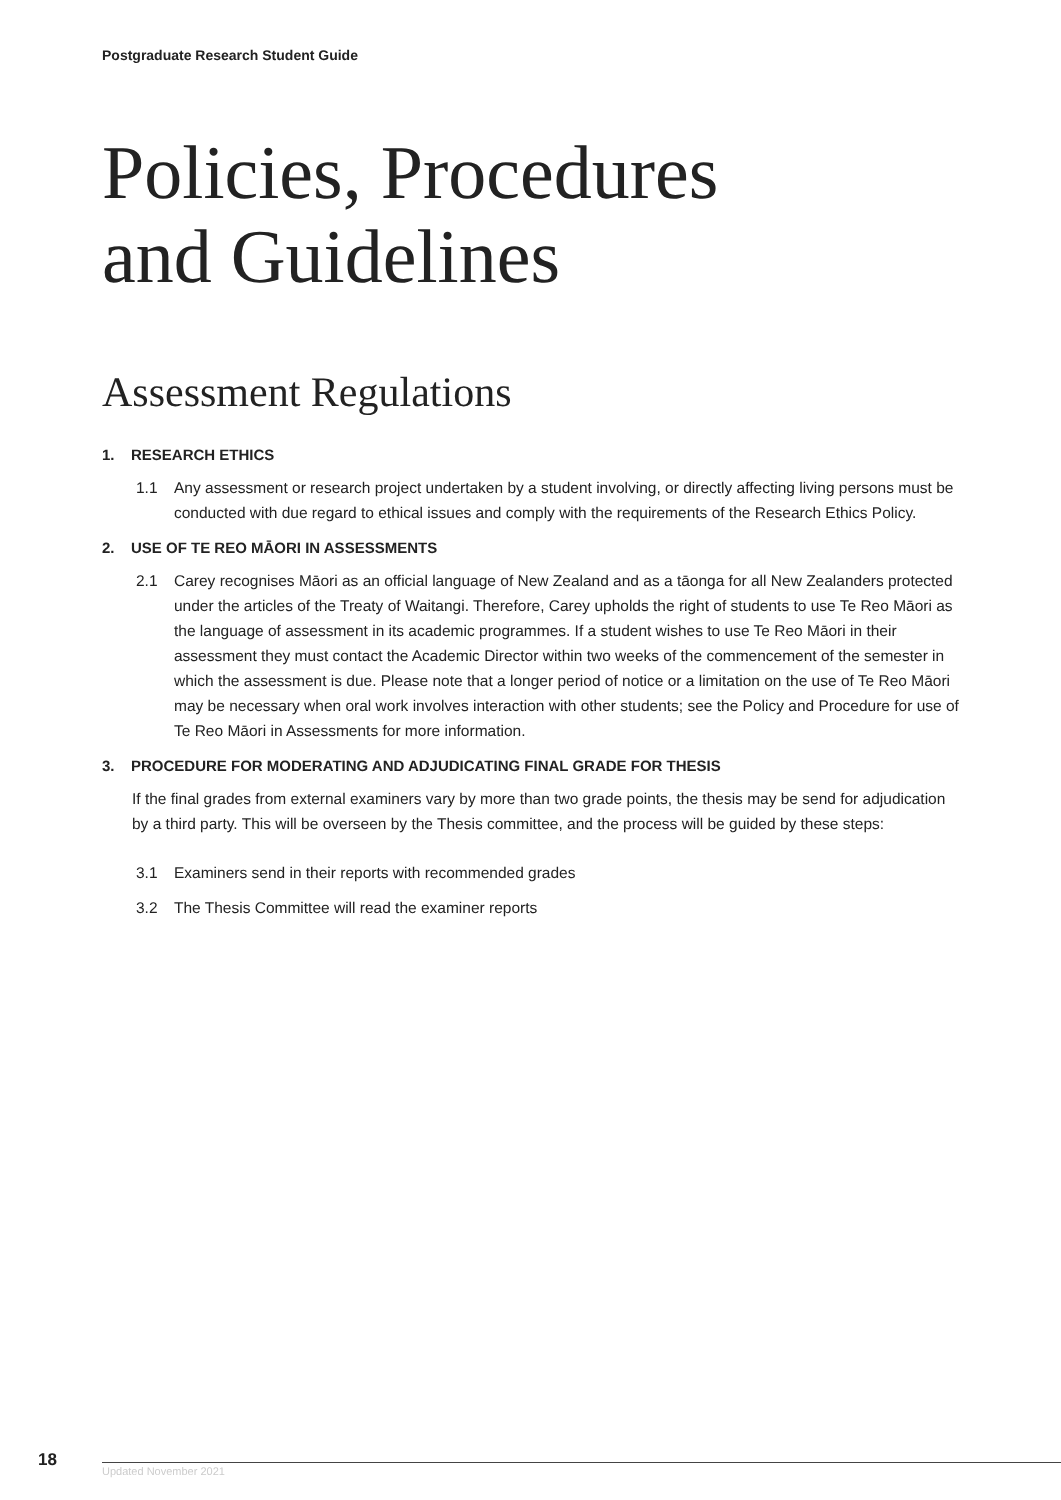Postgraduate Research Student Guide
Policies, Procedures
and Guidelines
Assessment Regulations
1. RESEARCH ETHICS
1.1 Any assessment or research project undertaken by a student involving, or directly affecting living persons must be conducted with due regard to ethical issues and comply with the requirements of the Research Ethics Policy.
2. USE OF TE REO MĀORI IN ASSESSMENTS
2.1 Carey recognises Māori as an official language of New Zealand and as a tāonga for all New Zealanders protected under the articles of the Treaty of Waitangi. Therefore, Carey upholds the right of students to use Te Reo Māori as the language of assessment in its academic programmes. If a student wishes to use Te Reo Māori in their assessment they must contact the Academic Director within two weeks of the commencement of the semester in which the assessment is due. Please note that a longer period of notice or a limitation on the use of Te Reo Māori may be necessary when oral work involves interaction with other students; see the Policy and Procedure for use of Te Reo Māori in Assessments for more information.
3. PROCEDURE FOR MODERATING AND ADJUDICATING FINAL GRADE FOR THESIS
If the final grades from external examiners vary by more than two grade points, the thesis may be send for adjudication by a third party. This will be overseen by the Thesis committee, and the process will be guided by these steps:
3.1 Examiners send in their reports with recommended grades
3.2 The Thesis Committee will read the examiner reports
18
Updated November 2021